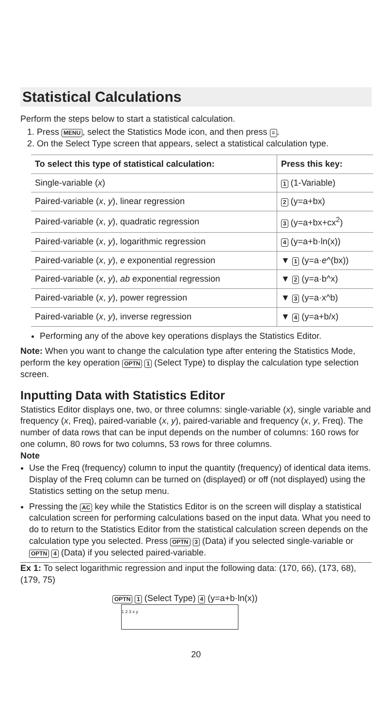Statistical Calculations
Perform the steps below to start a statistical calculation.
1. Press MENU, select the Statistics Mode icon, and then press =.
2. On the Select Type screen that appears, select a statistical calculation type.
| To select this type of statistical calculation: | Press this key: |
| --- | --- |
| Single-variable ( x ) | 1 (1-Variable) |
| Paired-variable ( x , y ), linear regression | 2 (y=a+bx) |
| Paired-variable ( x , y ), quadratic regression | 3 (y=a+bx+cx<sup>2</sup>) |
| Paired-variable ( x , y ), logarithmic regression | 4 (y=a+b·ln(x)) |
| Paired-variable ( x , y ), e exponential regression | ▼ 1 (y=a· e ^(bx)) |
| Paired-variable ( x , y ), ab exponential regression | ▼ 2 (y=a·b^x) |
| Paired-variable ( x , y ), power regression | ▼ 3 (y=a·x^b) |
| Paired-variable ( x , y ), inverse regression | ▼ 4 (y=a+b/x) |
Performing any of the above key operations displays the Statistics Editor.
Note: When you want to change the calculation type after entering the Statistics Mode, perform the key operation OPTN 1 (Select Type) to display the calculation type selection screen.
Inputting Data with Statistics Editor
Statistics Editor displays one, two, or three columns: single-variable (x), single variable and frequency (x, Freq), paired-variable (x, y), paired-variable and frequency (x, y, Freq). The number of data rows that can be input depends on the number of columns: 160 rows for one column, 80 rows for two columns, 53 rows for three columns.
Note
Use the Freq (frequency) column to input the quantity (frequency) of identical data items. Display of the Freq column can be turned on (displayed) or off (not displayed) using the Statistics setting on the setup menu.
Pressing the AC key while the Statistics Editor is on the screen will display a statistical calculation screen for performing calculations based on the input data. What you need to do to return to the Statistics Editor from the statistical calculation screen depends on the calculation type you selected. Press OPTN 3 (Data) if you selected single-variable or OPTN 4 (Data) if you selected paired-variable.
Ex 1: To select logarithmic regression and input the following data: (170, 66), (173, 68), (179, 75)
OPTN 1 (Select Type) 4 (y=a+b·ln(x)) 1 2 3 x y
20